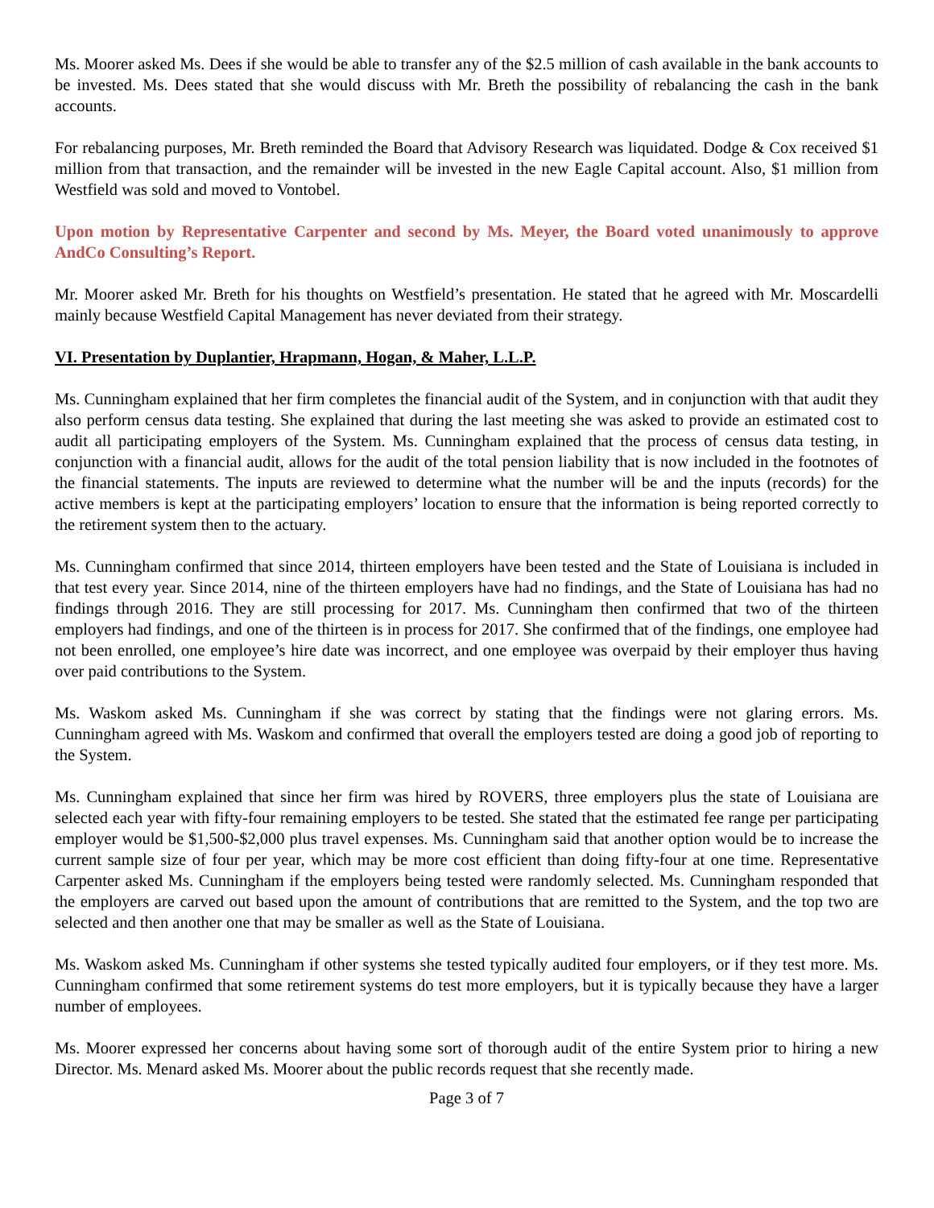Ms. Moorer asked Ms. Dees if she would be able to transfer any of the $2.5 million of cash available in the bank accounts to be invested. Ms. Dees stated that she would discuss with Mr. Breth the possibility of rebalancing the cash in the bank accounts.
For rebalancing purposes, Mr. Breth reminded the Board that Advisory Research was liquidated. Dodge & Cox received $1 million from that transaction, and the remainder will be invested in the new Eagle Capital account. Also, $1 million from Westfield was sold and moved to Vontobel.
Upon motion by Representative Carpenter and second by Ms. Meyer, the Board voted unanimously to approve AndCo Consulting’s Report.
Mr. Moorer asked Mr. Breth for his thoughts on Westfield’s presentation. He stated that he agreed with Mr. Moscardelli mainly because Westfield Capital Management has never deviated from their strategy.
VI. Presentation by Duplantier, Hrapmann, Hogan, & Maher, L.L.P.
Ms. Cunningham explained that her firm completes the financial audit of the System, and in conjunction with that audit they also perform census data testing. She explained that during the last meeting she was asked to provide an estimated cost to audit all participating employers of the System. Ms. Cunningham explained that the process of census data testing, in conjunction with a financial audit, allows for the audit of the total pension liability that is now included in the footnotes of the financial statements. The inputs are reviewed to determine what the number will be and the inputs (records) for the active members is kept at the participating employers’ location to ensure that the information is being reported correctly to the retirement system then to the actuary.
Ms. Cunningham confirmed that since 2014, thirteen employers have been tested and the State of Louisiana is included in that test every year. Since 2014, nine of the thirteen employers have had no findings, and the State of Louisiana has had no findings through 2016. They are still processing for 2017. Ms. Cunningham then confirmed that two of the thirteen employers had findings, and one of the thirteen is in process for 2017. She confirmed that of the findings, one employee had not been enrolled, one employee’s hire date was incorrect, and one employee was overpaid by their employer thus having over paid contributions to the System.
Ms. Waskom asked Ms. Cunningham if she was correct by stating that the findings were not glaring errors. Ms. Cunningham agreed with Ms. Waskom and confirmed that overall the employers tested are doing a good job of reporting to the System.
Ms. Cunningham explained that since her firm was hired by ROVERS, three employers plus the state of Louisiana are selected each year with fifty-four remaining employers to be tested. She stated that the estimated fee range per participating employer would be $1,500-$2,000 plus travel expenses. Ms. Cunningham said that another option would be to increase the current sample size of four per year, which may be more cost efficient than doing fifty-four at one time. Representative Carpenter asked Ms. Cunningham if the employers being tested were randomly selected. Ms. Cunningham responded that the employers are carved out based upon the amount of contributions that are remitted to the System, and the top two are selected and then another one that may be smaller as well as the State of Louisiana.
Ms. Waskom asked Ms. Cunningham if other systems she tested typically audited four employers, or if they test more. Ms. Cunningham confirmed that some retirement systems do test more employers, but it is typically because they have a larger number of employees.
Ms. Moorer expressed her concerns about having some sort of thorough audit of the entire System prior to hiring a new Director. Ms. Menard asked Ms. Moorer about the public records request that she recently made.
Page 3 of 7